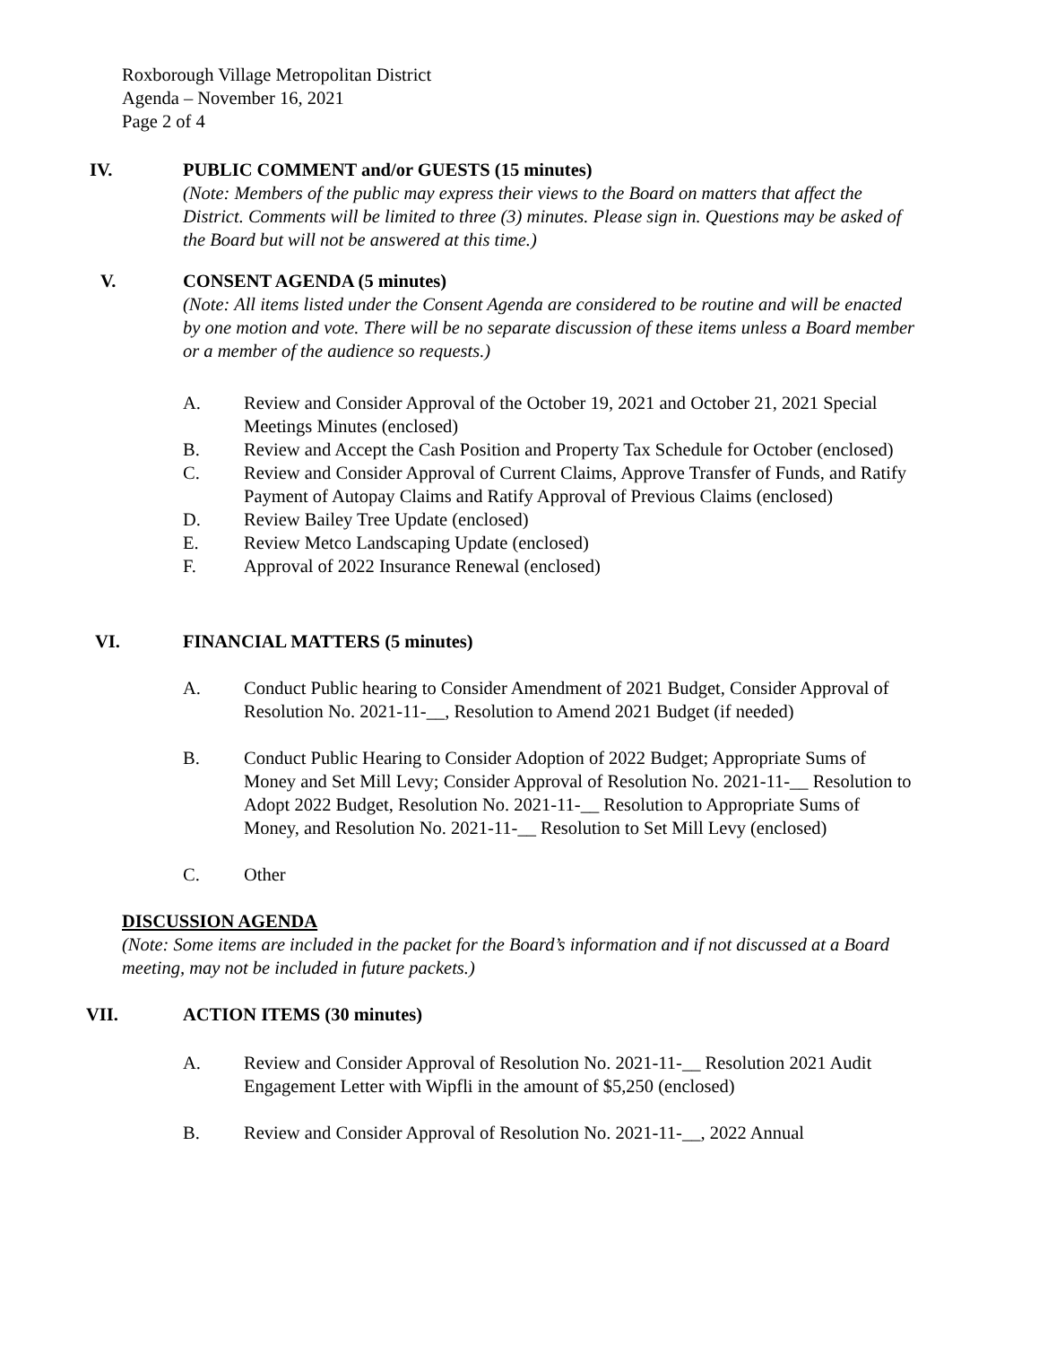Roxborough Village Metropolitan District
Agenda – November 16, 2021
Page 2 of 4
IV. PUBLIC COMMENT and/or GUESTS (15 minutes)
(Note: Members of the public may express their views to the Board on matters that affect the District. Comments will be limited to three (3) minutes. Please sign in. Questions may be asked of the Board but will not be answered at this time.)
V. CONSENT AGENDA (5 minutes)
(Note: All items listed under the Consent Agenda are considered to be routine and will be enacted by one motion and vote. There will be no separate discussion of these items unless a Board member or a member of the audience so requests.)
A. Review and Consider Approval of the October 19, 2021 and October 21, 2021 Special Meetings Minutes (enclosed)
B. Review and Accept the Cash Position and Property Tax Schedule for October (enclosed)
C. Review and Consider Approval of Current Claims, Approve Transfer of Funds, and Ratify Payment of Autopay Claims and Ratify Approval of Previous Claims (enclosed)
D. Review Bailey Tree Update (enclosed)
E. Review Metco Landscaping Update (enclosed)
F. Approval of 2022 Insurance Renewal (enclosed)
VI. FINANCIAL MATTERS (5 minutes)
A. Conduct Public hearing to Consider Amendment of 2021 Budget, Consider Approval of Resolution No. 2021-11-__, Resolution to Amend 2021 Budget (if needed)
B. Conduct Public Hearing to Consider Adoption of 2022 Budget; Appropriate Sums of Money and Set Mill Levy; Consider Approval of Resolution No. 2021-11-__ Resolution to Adopt 2022 Budget, Resolution No. 2021-11-__ Resolution to Appropriate Sums of Money, and Resolution No. 2021-11-__ Resolution to Set Mill Levy (enclosed)
C. Other
DISCUSSION AGENDA
(Note: Some items are included in the packet for the Board’s information and if not discussed at a Board meeting, may not be included in future packets.)
VII. ACTION ITEMS (30 minutes)
A. Review and Consider Approval of Resolution No. 2021-11-__ Resolution 2021 Audit Engagement Letter with Wipfli in the amount of $5,250 (enclosed)
B. Review and Consider Approval of Resolution No. 2021-11-__, 2022 Annual